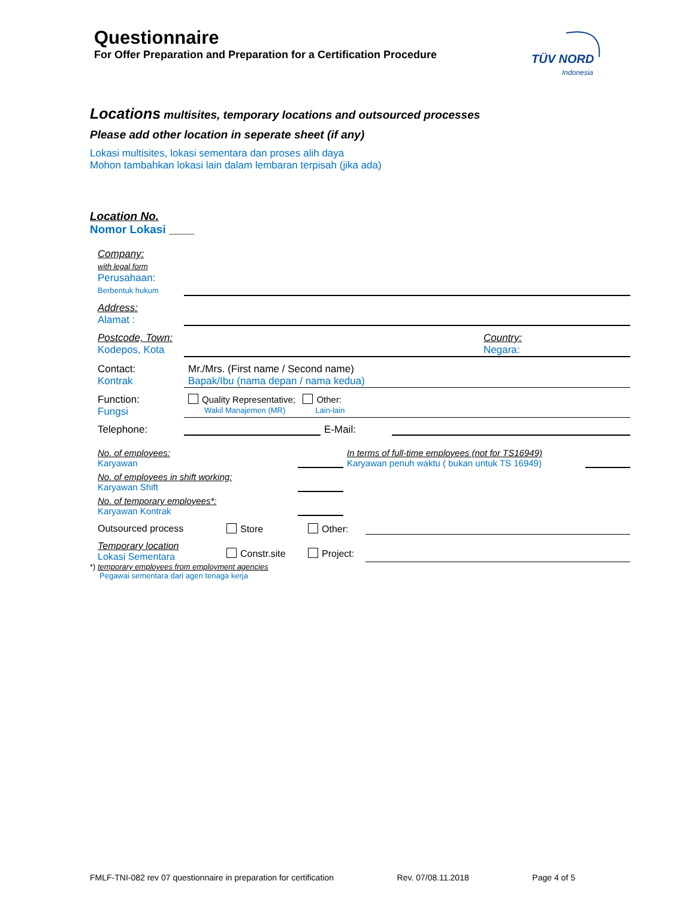Questionnaire
For Offer Preparation and Preparation for a Certification Procedure
TÜV NORD
Indonesia
Locations multisites, temporary locations and outsourced processes
Please add other location in seperate sheet (if any)
Lokasi multisites, lokasi sementara dan proses alih daya
Mohon tambahkan lokasi lain dalam lembaran terpisah (jika ada)
Location No.
Nomor Lokasi ____
Company:
with legal form
Perusahaan:
Berbentuk hukum
Address:
Alamat :
Postcode, Town:
Kodepos, Kota
Country:
Negara:
Contact:
Kontrak
Mr./Mrs. (First name / Second name)
Bapak/Ibu (nama depan / nama kedua)
Function:
Fungsi
Quality Representative; Other:
Wakil Manajemen (MR) Lain-lain
Telephone: E-Mail:
No. of employees:
Karyawan
In terms of full-time employees (not for TS16949)
Karyawan penuh waktu ( bukan untuk TS 16949)
No. of employees in shift working:
Karyawan Shift
No. of temporary employees*:
Karyawan Kontrak
Outsourced process Store Other:
Temporary location
Lokasi Sementara
Constr.site Project:
*) temporary employees from employment agencies
Pegawai sementara dari agen tenaga kerja
FMLF-TNI-082 rev 07 questionnaire in preparation for certification Rev. 07/08.11.2018 Page 4 of 5